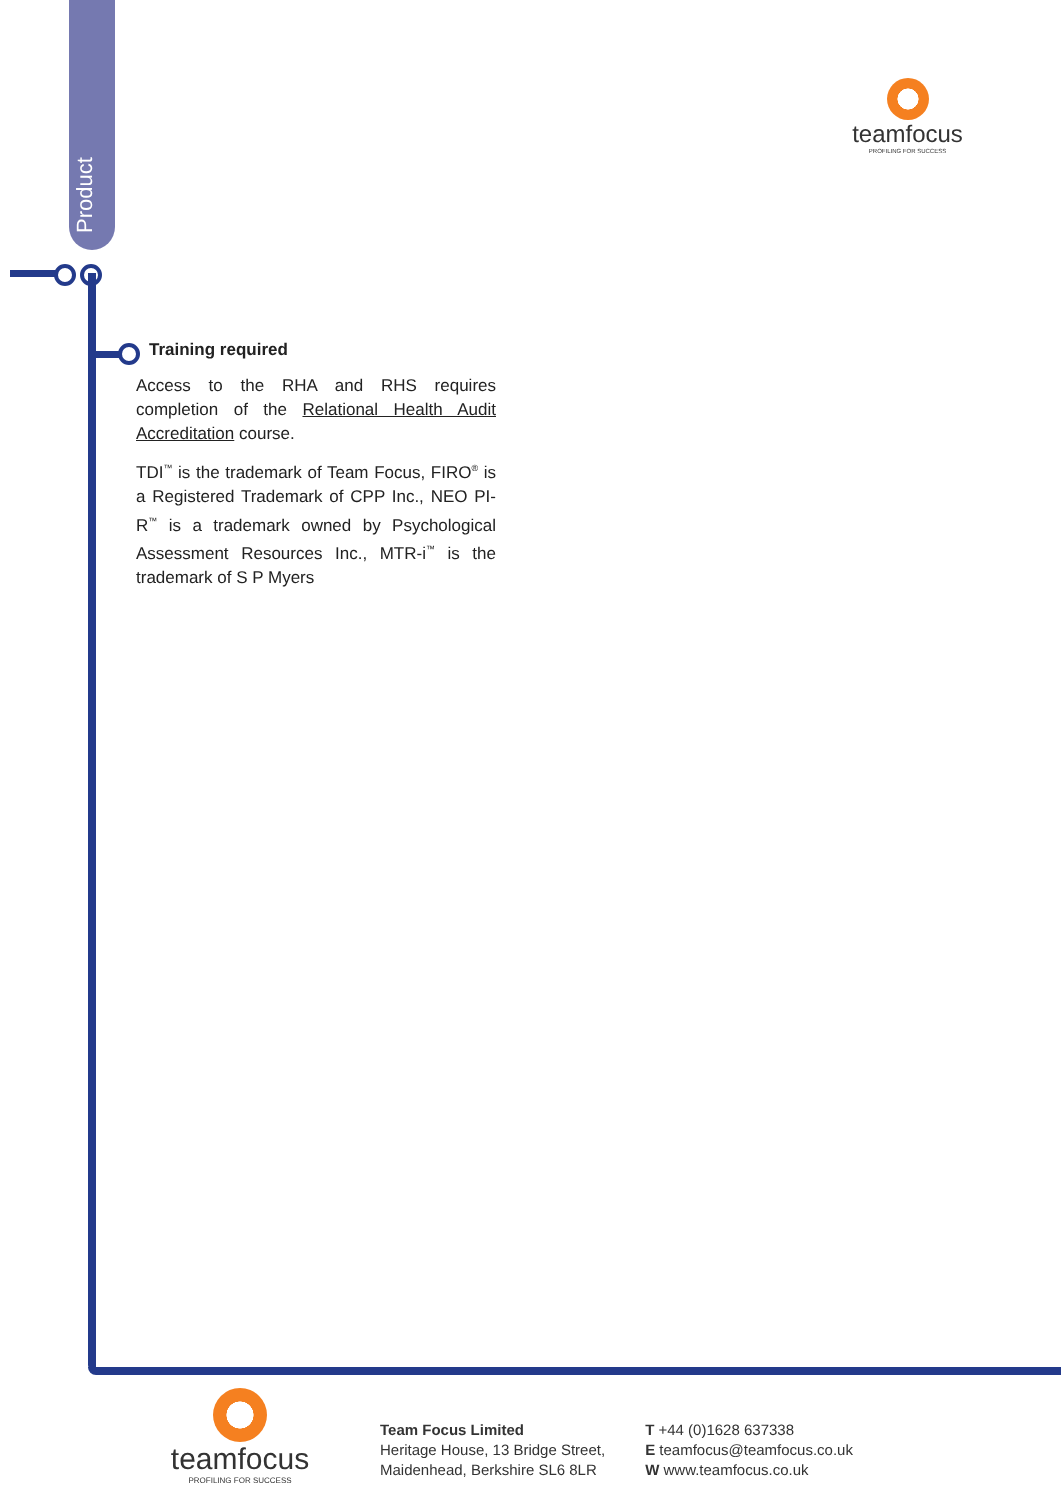Product
teamfocus
PROFILING FOR SUCCESS
Training required
Access to the RHA and RHS requires completion of the Relational Health Audit Accreditation course.
TDI<sup>™</sup> is the trademark of Team Focus, FIRO<sup>®</sup> is a Registered Trademark of CPP Inc., NEO PI-R<sup>™</sup> is a trademark owned by Psychological Assessment Resources Inc., MTR-i<sup>™</sup> is the trademark of S P Myers
teamfocus
PROFILING FOR SUCCESS
Team Focus Limited
Heritage House, 13 Bridge Street,
Maidenhead, Berkshire SL6 8LR
T +44 (0)1628 637338
E teamfocus@teamfocus.co.uk
W www.teamfocus.co.uk